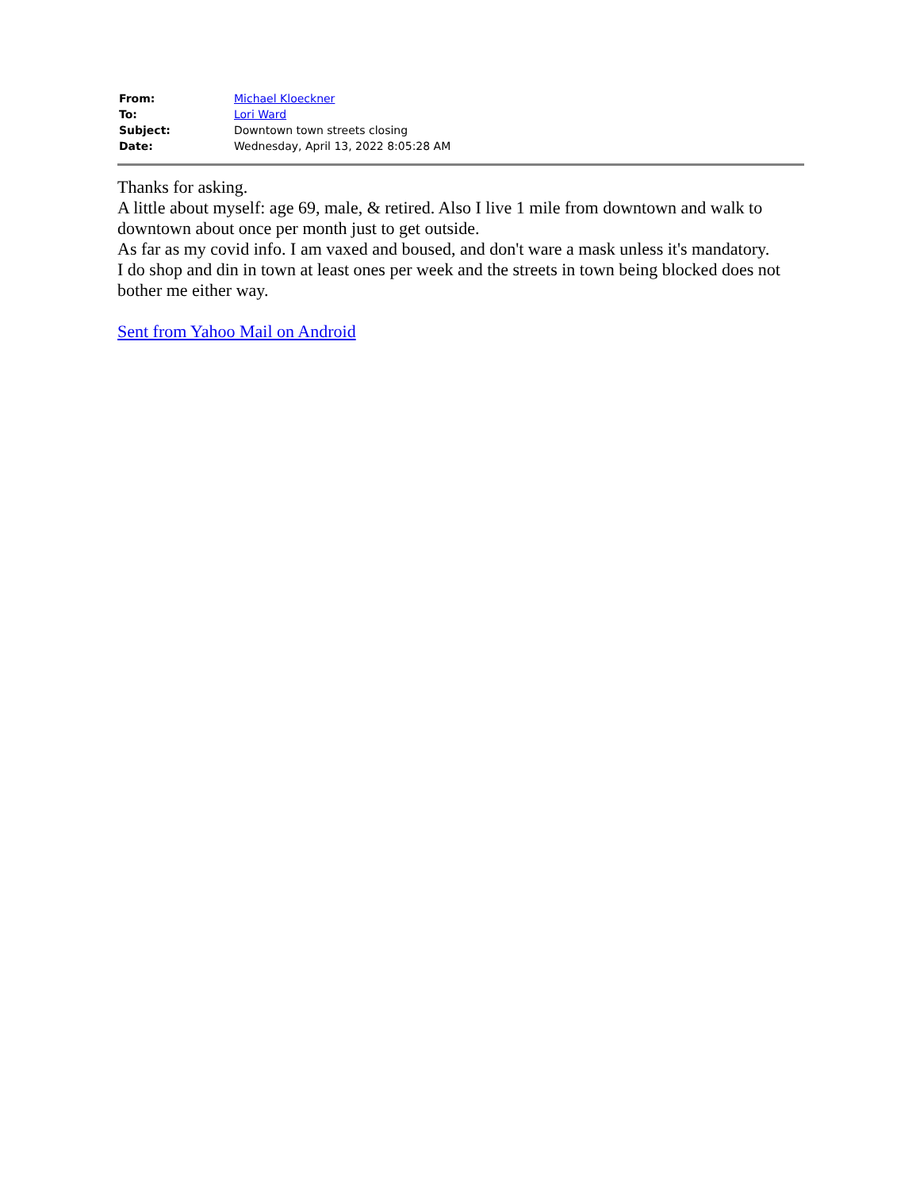| From: | Michael Kloeckner |
| To: | Lori Ward |
| Subject: | Downtown town streets closing |
| Date: | Wednesday, April 13, 2022 8:05:28 AM |
Thanks for asking.
A little about myself: age 69, male, & retired. Also I live 1 mile from downtown and walk to downtown about once per month just to get outside.
As far as my covid info. I am vaxed and boused, and don't ware a mask unless it's mandatory.
I do shop and din in town at least ones per week and the streets in town being blocked does not bother me either way.
Sent from Yahoo Mail on Android